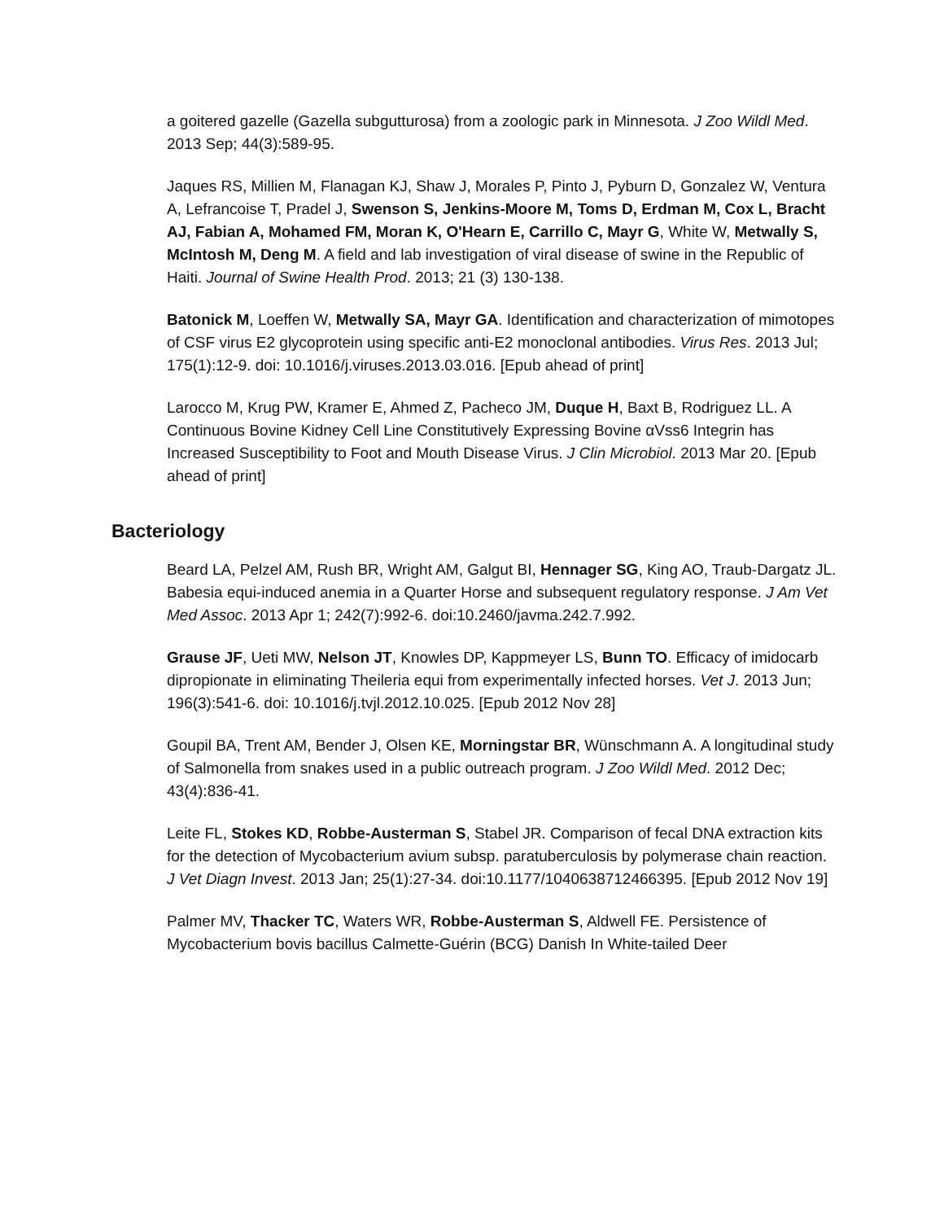a goitered gazelle (Gazella subgutturosa) from a zoologic park in Minnesota. J Zoo Wildl Med. 2013 Sep; 44(3):589-95.
Jaques RS, Millien M, Flanagan KJ, Shaw J, Morales P, Pinto J, Pyburn D, Gonzalez W, Ventura A, Lefrancoise T, Pradel J, Swenson S, Jenkins-Moore M, Toms D, Erdman M, Cox L, Bracht AJ, Fabian A, Mohamed FM, Moran K, O'Hearn E, Carrillo C, Mayr G, White W, Metwally S, McIntosh M, Deng M. A field and lab investigation of viral disease of swine in the Republic of Haiti. Journal of Swine Health Prod. 2013; 21 (3) 130-138.
Batonick M, Loeffen W, Metwally SA, Mayr GA. Identification and characterization of mimotopes of CSF virus E2 glycoprotein using specific anti-E2 monoclonal antibodies. Virus Res. 2013 Jul; 175(1):12-9. doi: 10.1016/j.viruses.2013.03.016. [Epub ahead of print]
Larocco M, Krug PW, Kramer E, Ahmed Z, Pacheco JM, Duque H, Baxt B, Rodriguez LL. A Continuous Bovine Kidney Cell Line Constitutively Expressing Bovine αVss6 Integrin has Increased Susceptibility to Foot and Mouth Disease Virus. J Clin Microbiol. 2013 Mar 20. [Epub ahead of print]
Bacteriology
Beard LA, Pelzel AM, Rush BR, Wright AM, Galgut BI, Hennager SG, King AO, Traub-Dargatz JL. Babesia equi-induced anemia in a Quarter Horse and subsequent regulatory response. J Am Vet Med Assoc. 2013 Apr 1; 242(7):992-6. doi:10.2460/javma.242.7.992.
Grause JF, Ueti MW, Nelson JT, Knowles DP, Kappmeyer LS, Bunn TO. Efficacy of imidocarb dipropionate in eliminating Theileria equi from experimentally infected horses. Vet J. 2013 Jun; 196(3):541-6. doi: 10.1016/j.tvjl.2012.10.025. [Epub 2012 Nov 28]
Goupil BA, Trent AM, Bender J, Olsen KE, Morningstar BR, Wünschmann A. A longitudinal study of Salmonella from snakes used in a public outreach program. J Zoo Wildl Med. 2012 Dec; 43(4):836-41.
Leite FL, Stokes KD, Robbe-Austerman S, Stabel JR. Comparison of fecal DNA extraction kits for the detection of Mycobacterium avium subsp. paratuberculosis by polymerase chain reaction. J Vet Diagn Invest. 2013 Jan; 25(1):27-34. doi:10.1177/1040638712466395. [Epub 2012 Nov 19]
Palmer MV, Thacker TC, Waters WR, Robbe-Austerman S, Aldwell FE. Persistence of Mycobacterium bovis bacillus Calmette-Guérin (BCG) Danish In White-tailed Deer